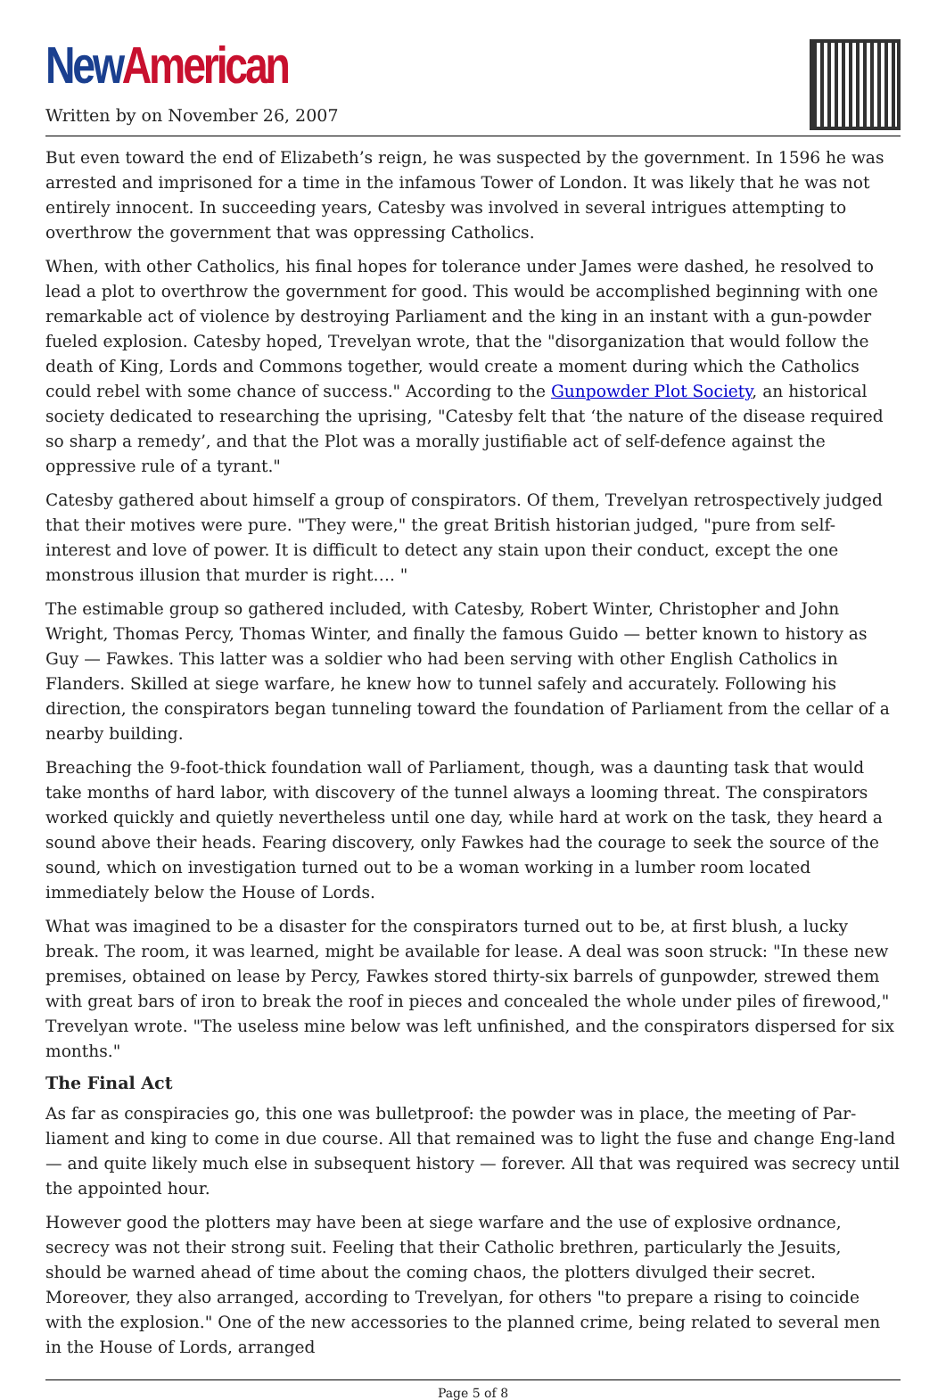New American
Written by on November 26, 2007
But even toward the end of Elizabeth’s reign, he was suspected by the government. In 1596 he was arrested and imprisoned for a time in the infamous Tower of London. It was likely that he was not entirely innocent. In succeeding years, Catesby was involved in several intrigues attempting to overthrow the government that was oppressing Catholics.
When, with other Catholics, his final hopes for tolerance under James were dashed, he resolved to lead a plot to overthrow the government for good. This would be accomplished beginning with one remarkable act of violence by destroying Parliament and the king in an instant with a gun-powder fueled explosion. Catesby hoped, Trevelyan wrote, that the "disorganization that would follow the death of King, Lords and Commons together, would create a moment during which the Catholics could rebel with some chance of success." According to the Gunpowder Plot Society, an historical society dedicated to researching the uprising, "Catesby felt that ‘the nature of the disease required so sharp a remedy’, and that the Plot was a morally justifiable act of self-defence against the oppressive rule of a tyrant."
Catesby gathered about himself a group of conspirators. Of them, Trevelyan retrospectively judged that their motives were pure. "They were," the great British historian judged, "pure from self-interest and love of power. It is difficult to detect any stain upon their conduct, except the one monstrous illusion that murder is right…. "
The estimable group so gathered included, with Catesby, Robert Winter, Christopher and John Wright, Thomas Percy, Thomas Winter, and finally the famous Guido — better known to history as Guy — Fawkes. This latter was a soldier who had been serving with other English Catholics in Flanders. Skilled at siege warfare, he knew how to tunnel safely and accurately. Following his direction, the conspirators began tunneling toward the foundation of Parliament from the cellar of a nearby building.
Breaching the 9-foot-thick foundation wall of Parliament, though, was a daunting task that would take months of hard labor, with discovery of the tunnel always a looming threat. The conspirators worked quickly and quietly nevertheless until one day, while hard at work on the task, they heard a sound above their heads. Fearing discovery, only Fawkes had the courage to seek the source of the sound, which on investigation turned out to be a woman working in a lumber room located immediately below the House of Lords.
What was imagined to be a disaster for the conspirators turned out to be, at first blush, a lucky break. The room, it was learned, might be available for lease. A deal was soon struck: "In these new premises, obtained on lease by Percy, Fawkes stored thirty-six barrels of gunpowder, strewed them with great bars of iron to break the roof in pieces and concealed the whole under piles of firewood," Trevelyan wrote. "The useless mine below was left unfinished, and the conspirators dispersed for six months."
The Final Act
As far as conspiracies go, this one was bulletproof: the powder was in place, the meeting of Par-liament and king to come in due course. All that remained was to light the fuse and change Eng-land — and quite likely much else in subsequent history — forever. All that was required was secrecy until the appointed hour.
However good the plotters may have been at siege warfare and the use of explosive ordnance, secrecy was not their strong suit. Feeling that their Catholic brethren, particularly the Jesuits, should be warned ahead of time about the coming chaos, the plotters divulged their secret. Moreover, they also arranged, according to Trevelyan, for others "to prepare a rising to coincide with the explosion." One of the new accessories to the planned crime, being related to several men in the House of Lords, arranged
Page 5 of 8